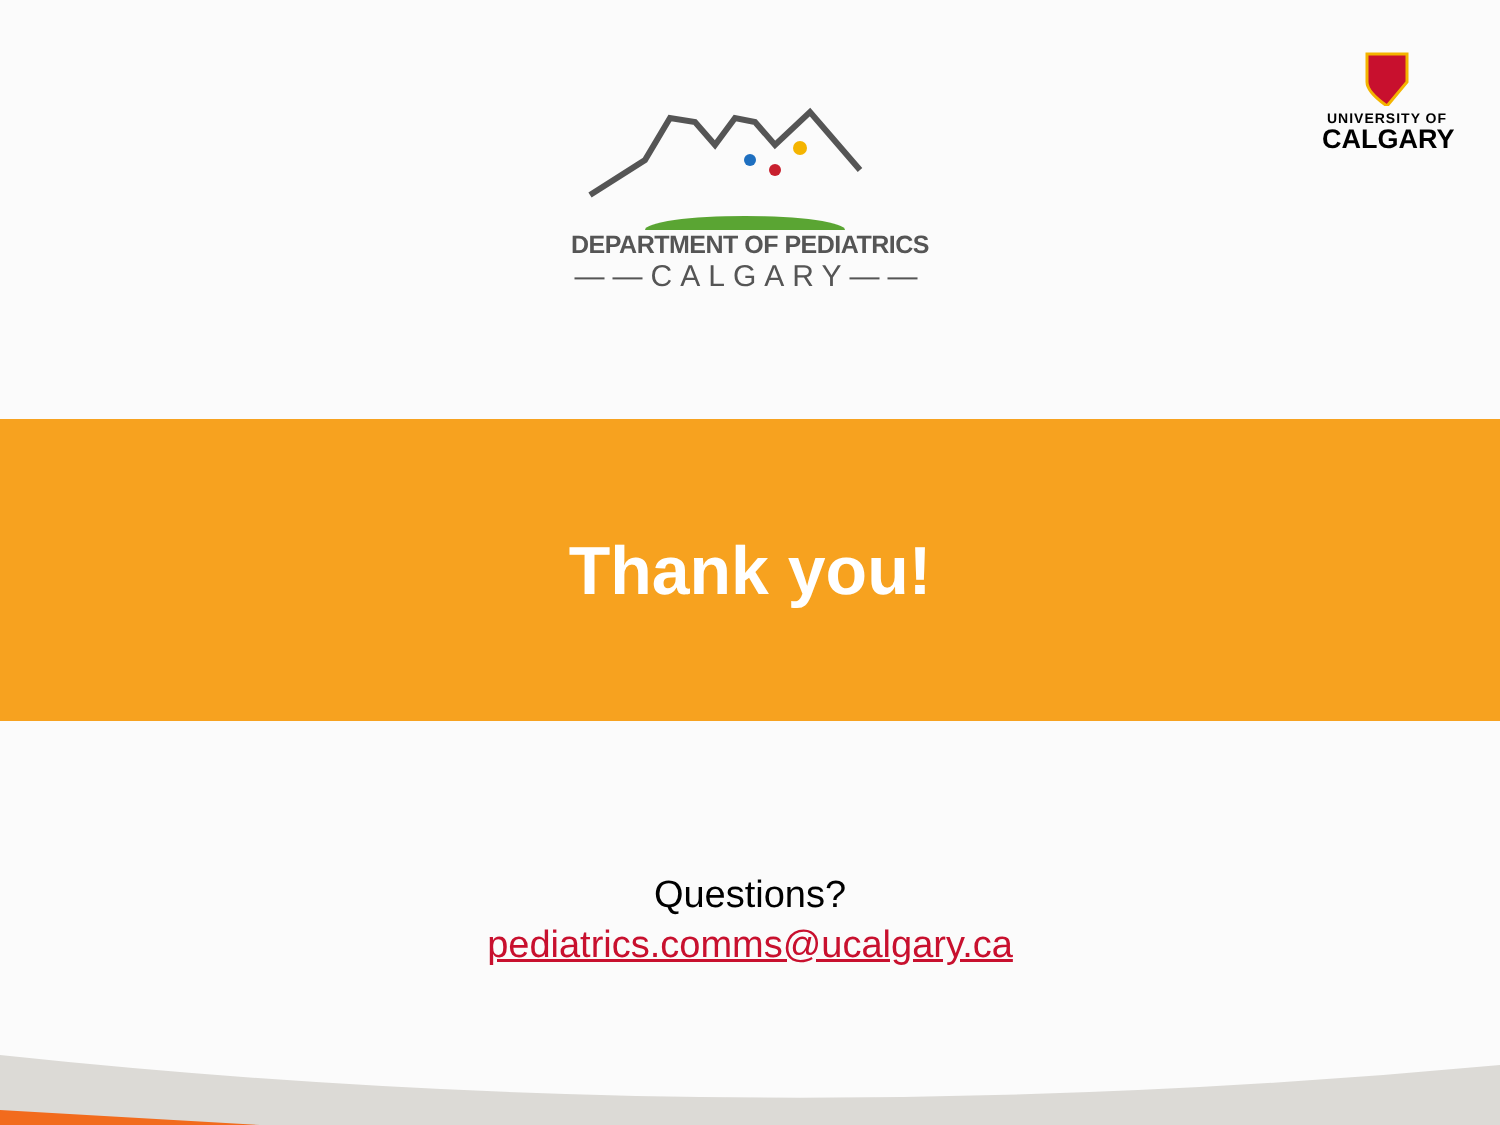DEPARTMENT OF PEDIATRICS
——CALGARY——
UNIVERSITY OF
CALGARY
Thank you!
Questions?
pediatrics.comms@ucalgary.ca